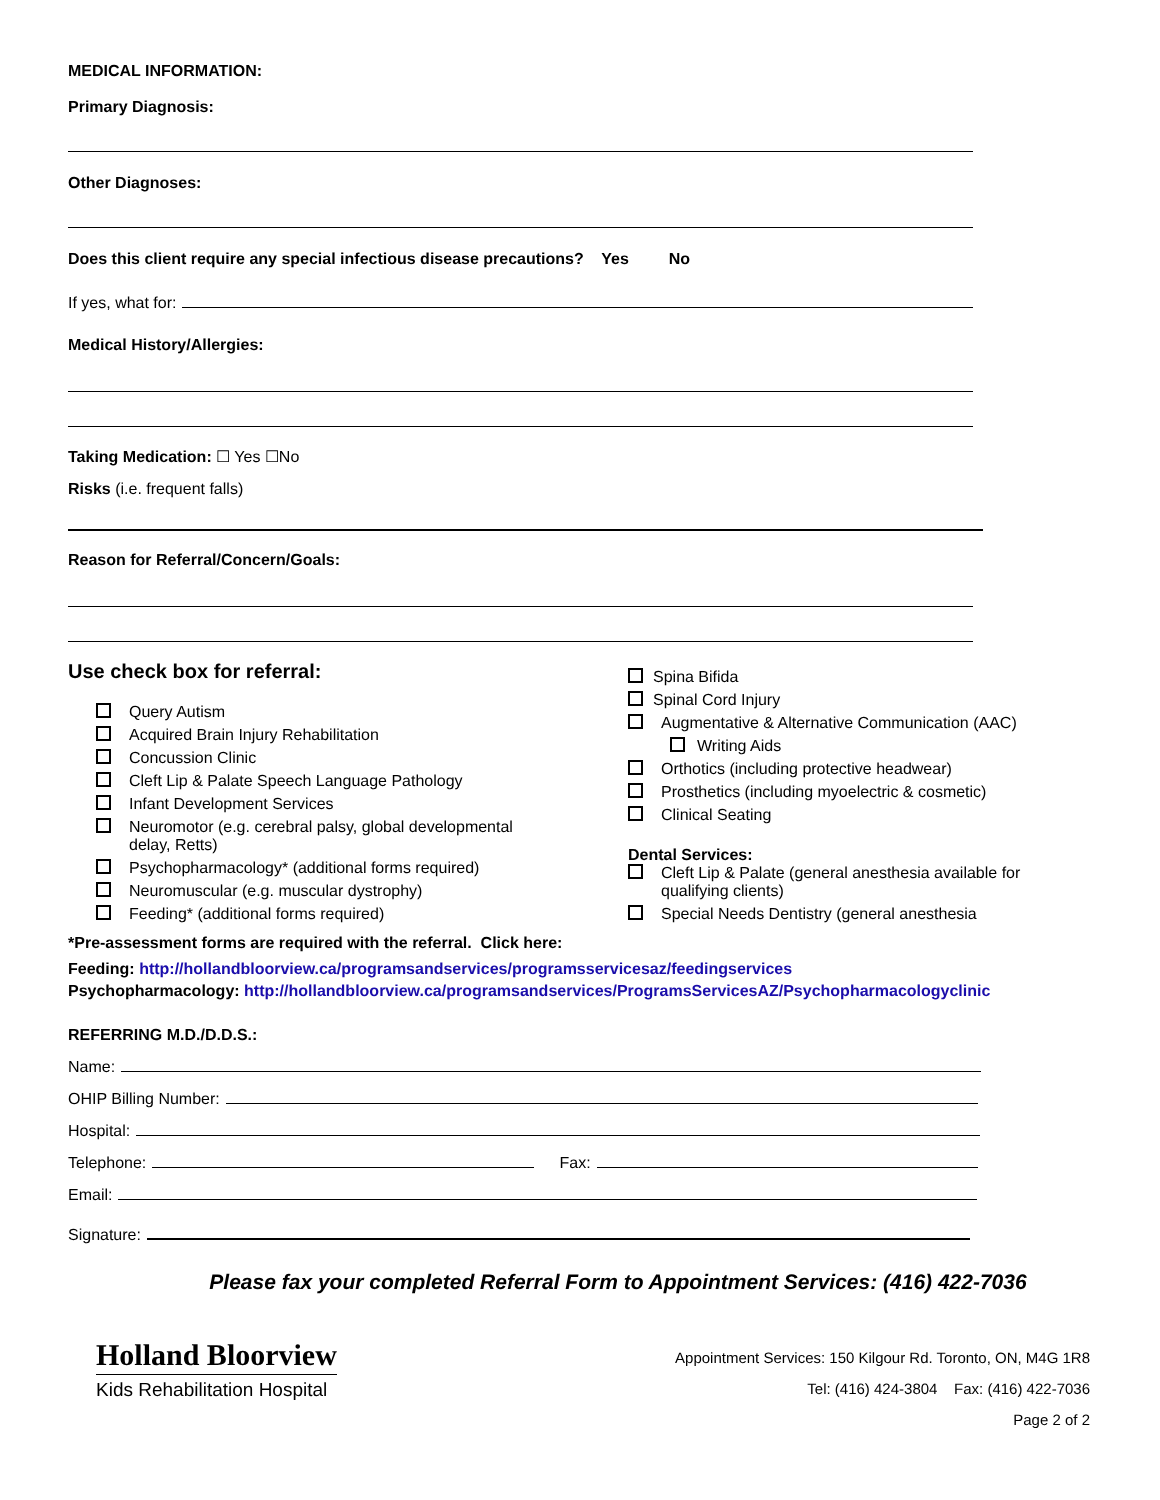MEDICAL INFORMATION:
Primary Diagnosis:
Other Diagnoses:
Does this client require any special infectious disease precautions? Yes No
If yes, what for:
Medical History/Allergies:
Taking Medication: ☐ Yes ☐No
Risks (i.e. frequent falls)
Reason for Referral/Concern/Goals:
Use check box for referral:
Query Autism
Acquired Brain Injury Rehabilitation
Concussion Clinic
Cleft Lip & Palate Speech Language Pathology
Infant Development Services
Neuromotor (e.g. cerebral palsy, global developmental
delay, Retts)
Psychopharmacology* (additional forms required)
Neuromuscular (e.g. muscular dystrophy)
Feeding* (additional forms required)
Spina Bifida
Spinal Cord Injury
Augmentative & Alternative Communication (AAC)
Writing Aids
Orthotics (including protective headwear)
Prosthetics (including myoelectric & cosmetic)
Clinical Seating
Dental Services:
Cleft Lip & Palate (general anesthesia available for
qualifying clients)
Special Needs Dentistry (general anesthesia
*Pre-assessment forms are required with the referral. Click here:
Feeding: http://hollandbloorview.ca/programsandservices/programsservicesaz/feedingservices
Psychopharmacology: http://hollandbloorview.ca/programsandservices/ProgramsServicesAZ/Psychopharmacologyclinic
REFERRING M.D./D.D.S.:
Name:
OHIP Billing Number:
Hospital:
Telephone: Fax:
Email:
Signature:
Please fax your completed Referral Form to Appointment Services: (416) 422-7036
Holland Bloorview
Kids Rehabilitation Hospital
Appointment Services: 150 Kilgour Rd. Toronto, ON, M4G 1R8
Tel: (416) 424-3804 Fax: (416) 422-7036
Page 2 of 2